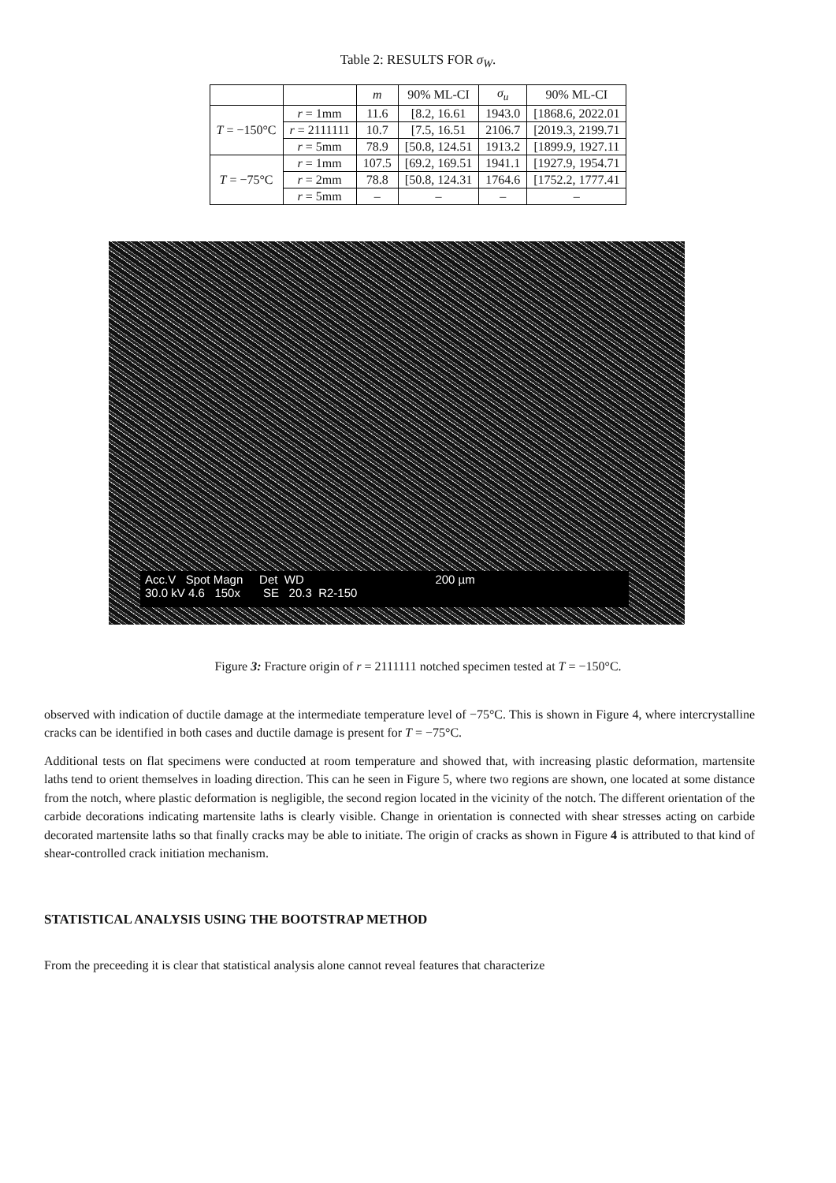Table 2: RESULTS FOR σ<sub>W</sub>.
| | | m | 90% ML-CI | σ<sub>u</sub> | 90% ML-CI |
| --- | --- | --- | --- | --- | --- |
| T = −150°C | r = 1mm | 11.6 | [8.2, 16.61 | 1943.0 | [1868.6, 2022.01 |
| | r = 2111111 | 10.7 | [7.5, 16.51 | 2106.7 | [2019.3, 2199.71 |
| | r = 5mm | 78.9 | [50.8, 124.51 | 1913.2 | [1899.9, 1927.11 |
| T = −75°C | r = 1mm | 107.5 | [69.2, 169.51 | 1941.1 | [1927.9, 1954.71 |
| | r = 2mm | 78.8 | [50.8, 124.31 | 1764.6 | [1752.2, 1777.41 |
| | r = 5mm | – | – | – | – |
Acc.V Spot Magn Det WD 200 µm
30.0 kV 4.6 150x SE 20.3 R2-150
Figure 3: Fracture origin of r = 2111111 notched specimen tested at T = −150°C.
observed with indication of ductile damage at the intermediate temperature level of −75°C. This is shown in Figure 4, where intercrystalline cracks can be identified in both cases and ductile damage is present for T = −75°C.
Additional tests on flat specimens were conducted at room temperature and showed that, with increasing plastic deformation, martensite laths tend to orient themselves in loading direction. This can he seen in Figure 5, where two regions are shown, one located at some distance from the notch, where plastic deformation is negligible, the second region located in the vicinity of the notch. The different orientation of the carbide decorations indicating martensite laths is clearly visible. Change in orientation is connected with shear stresses acting on carbide decorated martensite laths so that finally cracks may be able to initiate. The origin of cracks as shown in Figure 4 is attributed to that kind of shear-controlled crack initiation mechanism.
STATISTICAL ANALYSIS USING THE BOOTSTRAP METHOD
From the preceeding it is clear that statistical analysis alone cannot reveal features that characterize